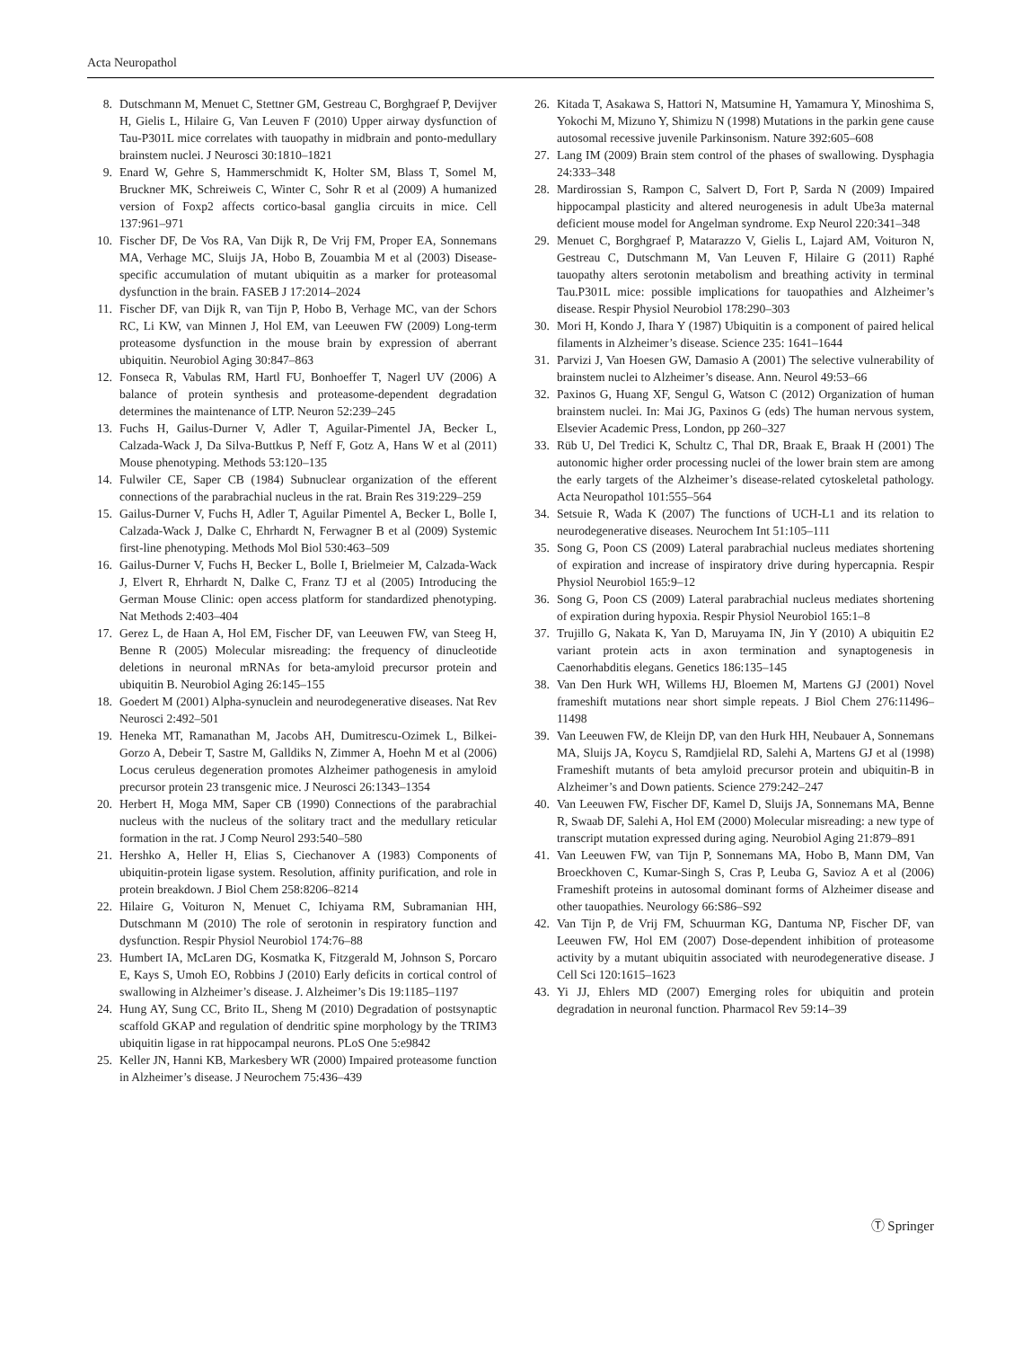Acta Neuropathol
8. Dutschmann M, Menuet C, Stettner GM, Gestreau C, Borghgraef P, Devijver H, Gielis L, Hilaire G, Van Leuven F (2010) Upper airway dysfunction of Tau-P301L mice correlates with tauopathy in midbrain and ponto-medullary brainstem nuclei. J Neurosci 30:1810–1821
9. Enard W, Gehre S, Hammerschmidt K, Holter SM, Blass T, Somel M, Bruckner MK, Schreiweis C, Winter C, Sohr R et al (2009) A humanized version of Foxp2 affects cortico-basal ganglia circuits in mice. Cell 137:961–971
10. Fischer DF, De Vos RA, Van Dijk R, De Vrij FM, Proper EA, Sonnemans MA, Verhage MC, Sluijs JA, Hobo B, Zouambia M et al (2003) Disease-specific accumulation of mutant ubiquitin as a marker for proteasomal dysfunction in the brain. FASEB J 17:2014–2024
11. Fischer DF, van Dijk R, van Tijn P, Hobo B, Verhage MC, van der Schors RC, Li KW, van Minnen J, Hol EM, van Leeuwen FW (2009) Long-term proteasome dysfunction in the mouse brain by expression of aberrant ubiquitin. Neurobiol Aging 30:847–863
12. Fonseca R, Vabulas RM, Hartl FU, Bonhoeffer T, Nagerl UV (2006) A balance of protein synthesis and proteasome-dependent degradation determines the maintenance of LTP. Neuron 52:239–245
13. Fuchs H, Gailus-Durner V, Adler T, Aguilar-Pimentel JA, Becker L, Calzada-Wack J, Da Silva-Buttkus P, Neff F, Gotz A, Hans W et al (2011) Mouse phenotyping. Methods 53:120–135
14. Fulwiler CE, Saper CB (1984) Subnuclear organization of the efferent connections of the parabrachial nucleus in the rat. Brain Res 319:229–259
15. Gailus-Durner V, Fuchs H, Adler T, Aguilar Pimentel A, Becker L, Bolle I, Calzada-Wack J, Dalke C, Ehrhardt N, Ferwagner B et al (2009) Systemic first-line phenotyping. Methods Mol Biol 530:463–509
16. Gailus-Durner V, Fuchs H, Becker L, Bolle I, Brielmeier M, Calzada-Wack J, Elvert R, Ehrhardt N, Dalke C, Franz TJ et al (2005) Introducing the German Mouse Clinic: open access platform for standardized phenotyping. Nat Methods 2:403–404
17. Gerez L, de Haan A, Hol EM, Fischer DF, van Leeuwen FW, van Steeg H, Benne R (2005) Molecular misreading: the frequency of dinucleotide deletions in neuronal mRNAs for beta-amyloid precursor protein and ubiquitin B. Neurobiol Aging 26:145–155
18. Goedert M (2001) Alpha-synuclein and neurodegenerative diseases. Nat Rev Neurosci 2:492–501
19. Heneka MT, Ramanathan M, Jacobs AH, Dumitrescu-Ozimek L, Bilkei-Gorzo A, Debeir T, Sastre M, Galldiks N, Zimmer A, Hoehn M et al (2006) Locus ceruleus degeneration promotes Alzheimer pathogenesis in amyloid precursor protein 23 transgenic mice. J Neurosci 26:1343–1354
20. Herbert H, Moga MM, Saper CB (1990) Connections of the parabrachial nucleus with the nucleus of the solitary tract and the medullary reticular formation in the rat. J Comp Neurol 293:540–580
21. Hershko A, Heller H, Elias S, Ciechanover A (1983) Components of ubiquitin-protein ligase system. Resolution, affinity purification, and role in protein breakdown. J Biol Chem 258:8206–8214
22. Hilaire G, Voituron N, Menuet C, Ichiyama RM, Subramanian HH, Dutschmann M (2010) The role of serotonin in respiratory function and dysfunction. Respir Physiol Neurobiol 174:76–88
23. Humbert IA, McLaren DG, Kosmatka K, Fitzgerald M, Johnson S, Porcaro E, Kays S, Umoh EO, Robbins J (2010) Early deficits in cortical control of swallowing in Alzheimer’s disease. J. Alzheimer’s Dis 19:1185–1197
24. Hung AY, Sung CC, Brito IL, Sheng M (2010) Degradation of postsynaptic scaffold GKAP and regulation of dendritic spine morphology by the TRIM3 ubiquitin ligase in rat hippocampal neurons. PLoS One 5:e9842
25. Keller JN, Hanni KB, Markesbery WR (2000) Impaired proteasome function in Alzheimer’s disease. J Neurochem 75:436–439
26. Kitada T, Asakawa S, Hattori N, Matsumine H, Yamamura Y, Minoshima S, Yokochi M, Mizuno Y, Shimizu N (1998) Mutations in the parkin gene cause autosomal recessive juvenile Parkinsonism. Nature 392:605–608
27. Lang IM (2009) Brain stem control of the phases of swallowing. Dysphagia 24:333–348
28. Mardirossian S, Rampon C, Salvert D, Fort P, Sarda N (2009) Impaired hippocampal plasticity and altered neurogenesis in adult Ube3a maternal deficient mouse model for Angelman syndrome. Exp Neurol 220:341–348
29. Menuet C, Borghgraef P, Matarazzo V, Gielis L, Lajard AM, Voituron N, Gestreau C, Dutschmann M, Van Leuven F, Hilaire G (2011) Raphé tauopathy alters serotonin metabolism and breathing activity in terminal Tau.P301L mice: possible implications for tauopathies and Alzheimer’s disease. Respir Physiol Neurobiol 178:290–303
30. Mori H, Kondo J, Ihara Y (1987) Ubiquitin is a component of paired helical filaments in Alzheimer’s disease. Science 235: 1641–1644
31. Parvizi J, Van Hoesen GW, Damasio A (2001) The selective vulnerability of brainstem nuclei to Alzheimer’s disease. Ann. Neurol 49:53–66
32. Paxinos G, Huang XF, Sengul G, Watson C (2012) Organization of human brainstem nuclei. In: Mai JG, Paxinos G (eds) The human nervous system, Elsevier Academic Press, London, pp 260–327
33. Rüb U, Del Tredici K, Schultz C, Thal DR, Braak E, Braak H (2001) The autonomic higher order processing nuclei of the lower brain stem are among the early targets of the Alzheimer’s disease-related cytoskeletal pathology. Acta Neuropathol 101:555–564
34. Setsuie R, Wada K (2007) The functions of UCH-L1 and its relation to neurodegenerative diseases. Neurochem Int 51:105–111
35. Song G, Poon CS (2009) Lateral parabrachial nucleus mediates shortening of expiration and increase of inspiratory drive during hypercapnia. Respir Physiol Neurobiol 165:9–12
36. Song G, Poon CS (2009) Lateral parabrachial nucleus mediates shortening of expiration during hypoxia. Respir Physiol Neurobiol 165:1–8
37. Trujillo G, Nakata K, Yan D, Maruyama IN, Jin Y (2010) A ubiquitin E2 variant protein acts in axon termination and synaptogenesis in Caenorhabditis elegans. Genetics 186:135–145
38. Van Den Hurk WH, Willems HJ, Bloemen M, Martens GJ (2001) Novel frameshift mutations near short simple repeats. J Biol Chem 276:11496–11498
39. Van Leeuwen FW, de Kleijn DP, van den Hurk HH, Neubauer A, Sonnemans MA, Sluijs JA, Koycu S, Ramdjielal RD, Salehi A, Martens GJ et al (1998) Frameshift mutants of beta amyloid precursor protein and ubiquitin-B in Alzheimer’s and Down patients. Science 279:242–247
40. Van Leeuwen FW, Fischer DF, Kamel D, Sluijs JA, Sonnemans MA, Benne R, Swaab DF, Salehi A, Hol EM (2000) Molecular misreading: a new type of transcript mutation expressed during aging. Neurobiol Aging 21:879–891
41. Van Leeuwen FW, van Tijn P, Sonnemans MA, Hobo B, Mann DM, Van Broeckhoven C, Kumar-Singh S, Cras P, Leuba G, Savioz A et al (2006) Frameshift proteins in autosomal dominant forms of Alzheimer disease and other tauopathies. Neurology 66:S86–S92
42. Van Tijn P, de Vrij FM, Schuurman KG, Dantuma NP, Fischer DF, van Leeuwen FW, Hol EM (2007) Dose-dependent inhibition of proteasome activity by a mutant ubiquitin associated with neurodegenerative disease. J Cell Sci 120:1615–1623
43. Yi JJ, Ehlers MD (2007) Emerging roles for ubiquitin and protein degradation in neuronal function. Pharmacol Rev 59:14–39
Ⓣ Springer